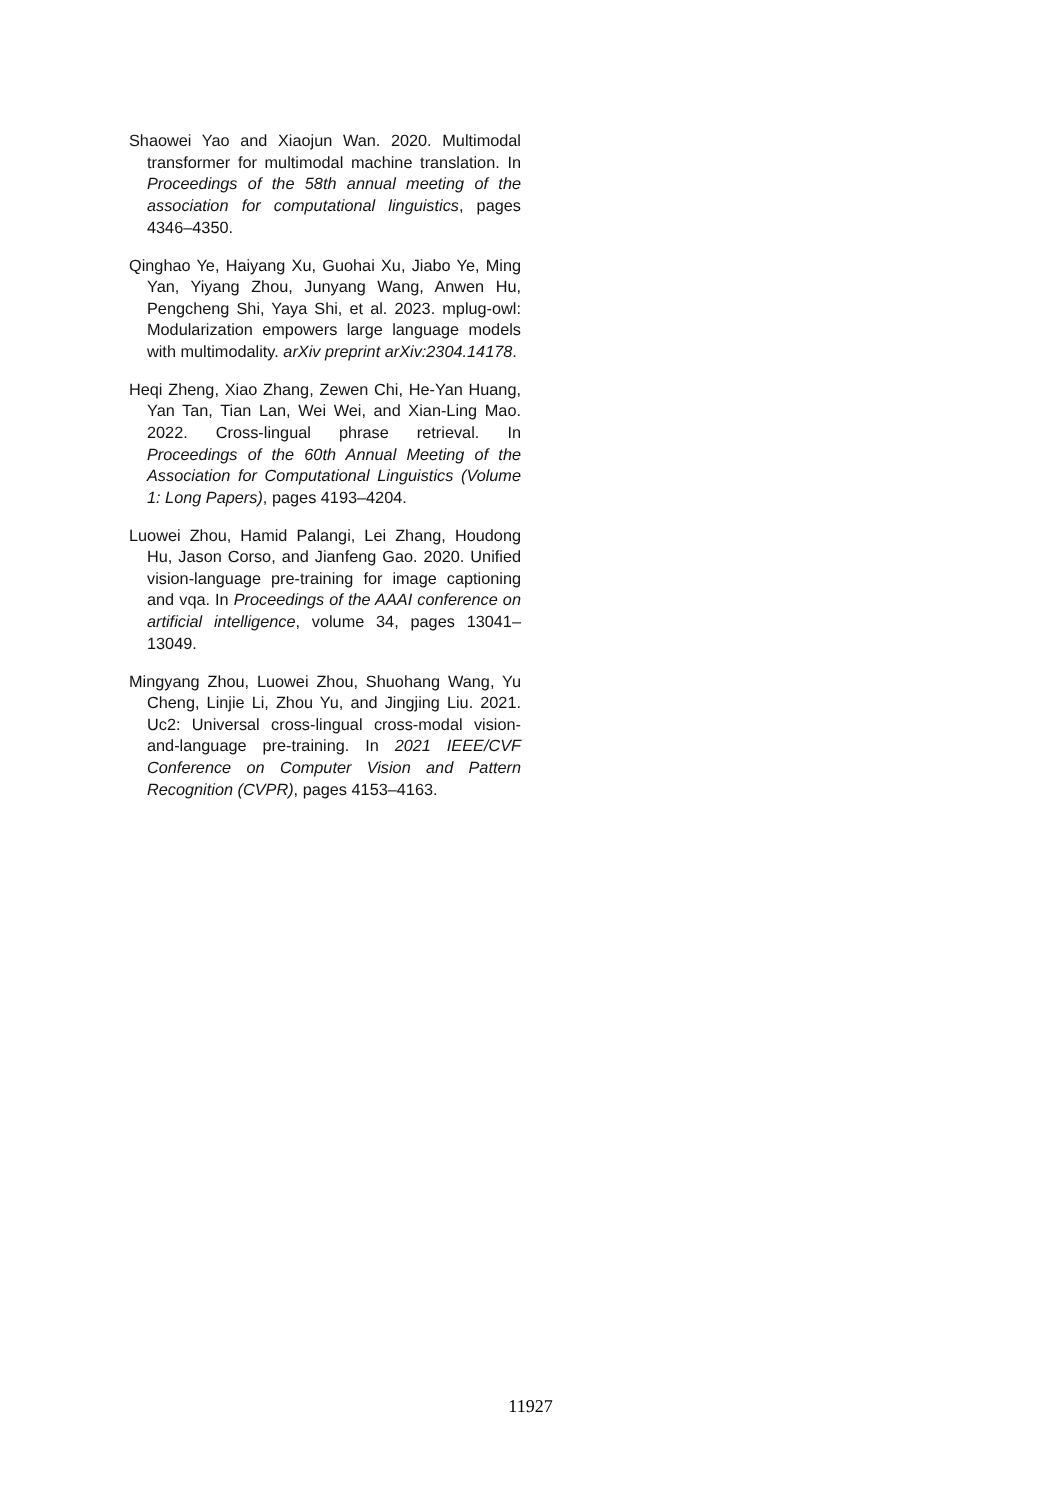Shaowei Yao and Xiaojun Wan. 2020. Multimodal transformer for multimodal machine translation. In Proceedings of the 58th annual meeting of the association for computational linguistics, pages 4346–4350.
Qinghao Ye, Haiyang Xu, Guohai Xu, Jiabo Ye, Ming Yan, Yiyang Zhou, Junyang Wang, Anwen Hu, Pengcheng Shi, Yaya Shi, et al. 2023. mplug-owl: Modularization empowers large language models with multimodality. arXiv preprint arXiv:2304.14178.
Heqi Zheng, Xiao Zhang, Zewen Chi, He-Yan Huang, Yan Tan, Tian Lan, Wei Wei, and Xian-Ling Mao. 2022. Cross-lingual phrase retrieval. In Proceedings of the 60th Annual Meeting of the Association for Computational Linguistics (Volume 1: Long Papers), pages 4193–4204.
Luowei Zhou, Hamid Palangi, Lei Zhang, Houdong Hu, Jason Corso, and Jianfeng Gao. 2020. Unified vision-language pre-training for image captioning and vqa. In Proceedings of the AAAI conference on artificial intelligence, volume 34, pages 13041–13049.
Mingyang Zhou, Luowei Zhou, Shuohang Wang, Yu Cheng, Linjie Li, Zhou Yu, and Jingjing Liu. 2021. Uc2: Universal cross-lingual cross-modal vision-and-language pre-training. In 2021 IEEE/CVF Conference on Computer Vision and Pattern Recognition (CVPR), pages 4153–4163.
11927